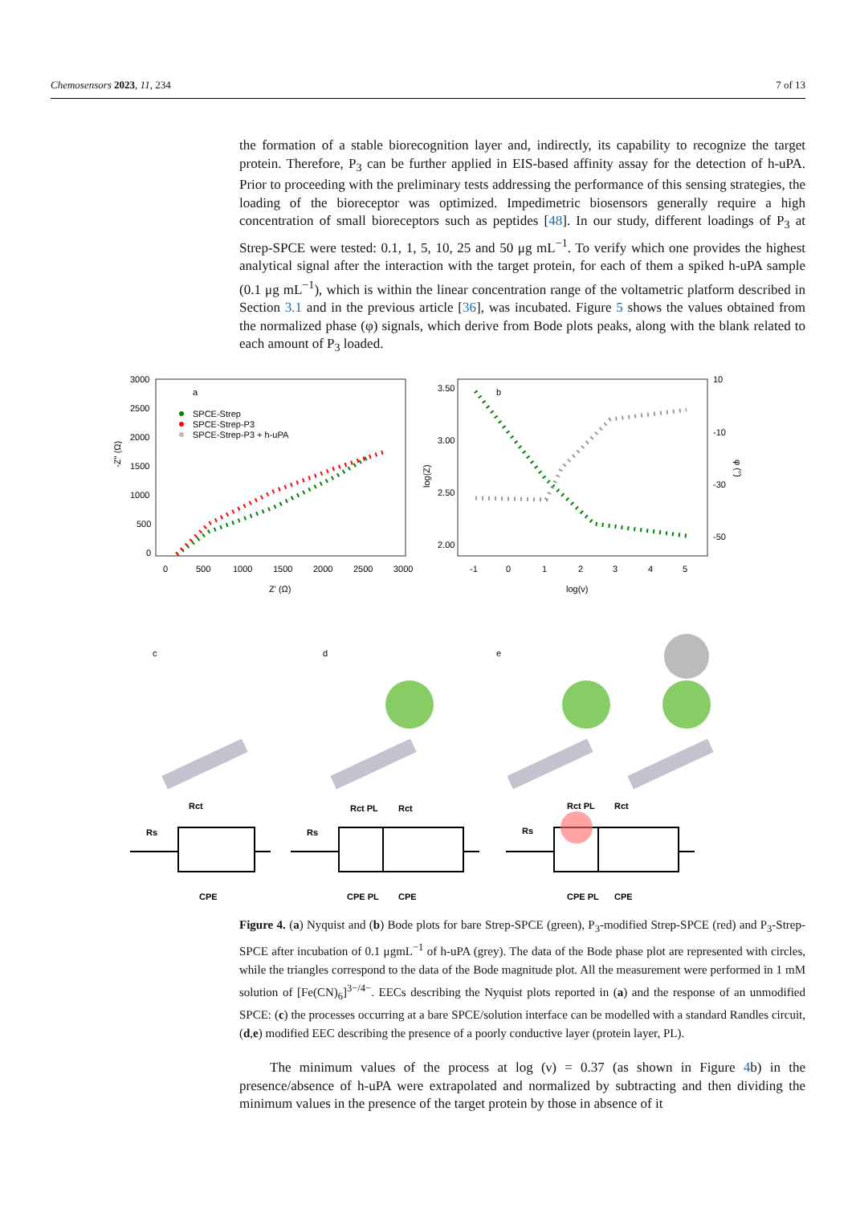Chemosensors 2023, 11, 234 7 of 13
the formation of a stable biorecognition layer and, indirectly, its capability to recognize the target protein. Therefore, P<sub>3</sub> can be further applied in EIS-based affinity assay for the detection of h-uPA. Prior to proceeding with the preliminary tests addressing the performance of this sensing strategies, the loading of the bioreceptor was optimized. Impedimetric biosensors generally require a high concentration of small bioreceptors such as peptides [48]. In our study, different loadings of P<sub>3</sub> at Strep-SPCE were tested: 0.1, 1, 5, 10, 25 and 50 μg mL<sup>−1</sup>. To verify which one provides the highest analytical signal after the interaction with the target protein, for each of them a spiked h-uPA sample (0.1 μg mL<sup>−1</sup>), which is within the linear concentration range of the voltametric platform described in Section 3.1 and in the previous article [36], was incubated. Figure 5 shows the values obtained from the normalized phase (φ) signals, which derive from Bode plots peaks, along with the blank related to each amount of P<sub>3</sub> loaded.
a
SPCE-Strep
SPCE-Strep-P3
SPCE-Strep-P3 + h-uPA
3000
2500
2000
1500
1000
500
0
0
500
1000
1500
2000
2500
3000
Z' (Ω)
-Z'' (Ω)
b
3.50
3.00
2.50
2.00
10
-10
-30
-50
-1
0
1
2
3
4
5
log(v)
log(Z)
φ (°)
c
d
e
Rct
Rs
CPE
Rct PL
Rct
Rs
CPE PL
CPE
Rct PL
Rct
Rs
CPE PL
CPE
Figure 4. (a) Nyquist and (b) Bode plots for bare Strep-SPCE (green), P<sub>3</sub>-modified Strep-SPCE (red) and P<sub>3</sub>-Strep-SPCE after incubation of 0.1 μgmL<sup>−1</sup> of h-uPA (grey). The data of the Bode phase plot are represented with circles, while the triangles correspond to the data of the Bode magnitude plot. All the measurement were performed in 1 mM solution of [Fe(CN)<sub>6</sub>]<sup>3−/4−</sup>. EECs describing the Nyquist plots reported in (a) and the response of an unmodified SPCE: (c) the processes occurring at a bare SPCE/solution interface can be modelled with a standard Randles circuit, (d,e) modified EEC describing the presence of a poorly conductive layer (protein layer, PL).
The minimum values of the process at log (ν) = 0.37 (as shown in Figure 4b) in the presence/absence of h-uPA were extrapolated and normalized by subtracting and then dividing the minimum values in the presence of the target protein by those in absence of it